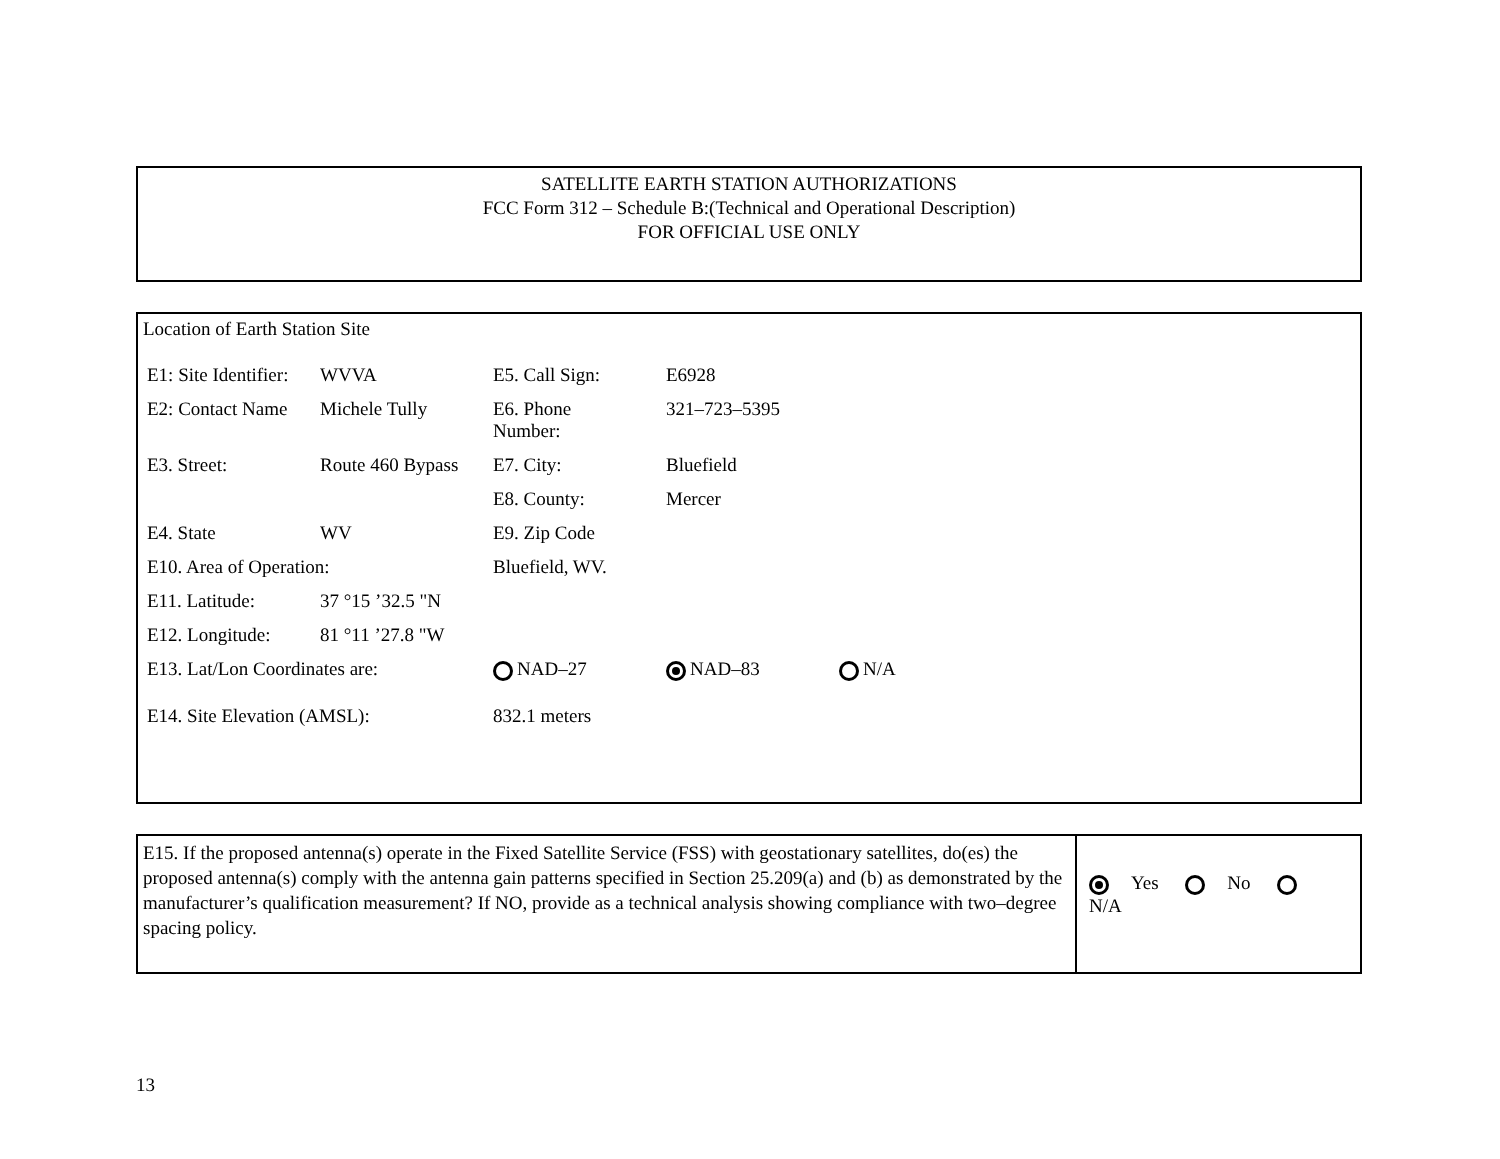SATELLITE EARTH STATION AUTHORIZATIONS
FCC Form 312 – Schedule B:(Technical and Operational Description)
FOR OFFICIAL USE ONLY
Location of Earth Station Site
| E1: Site Identifier: | WVVA | E5. Call Sign: | E6928 | |
| E2: Contact Name | Michele Tully | E6. Phone Number: | 321–723–5395 | |
| E3. Street: | Route 460 Bypass | E7. City: | Bluefield | |
| | | E8. County: | Mercer | |
| E4. State | WV | E9. Zip Code | | |
| E10. Area of Operation: | | Bluefield, WV. | | |
| E11. Latitude: | 37 °15 ’32.5 "N | | | |
| E12. Longitude: | 81 °11 ’27.8 "W | | | |
| E13. Lat/Lon Coordinates are: | | NAD–27 | NAD–83 | N/A |
| E14. Site Elevation (AMSL): | | 832.1 meters | | |
E15. If the proposed antenna(s) operate in the Fixed Satellite Service (FSS) with geostationary satellites, do(es) the proposed antenna(s) comply with the antenna gain patterns specified in Section 25.209(a) and (b) as demonstrated by the manufacturer’s qualification measurement? If NO, provide as a technical analysis showing compliance with two–degree spacing policy.
Yes No N/A
13